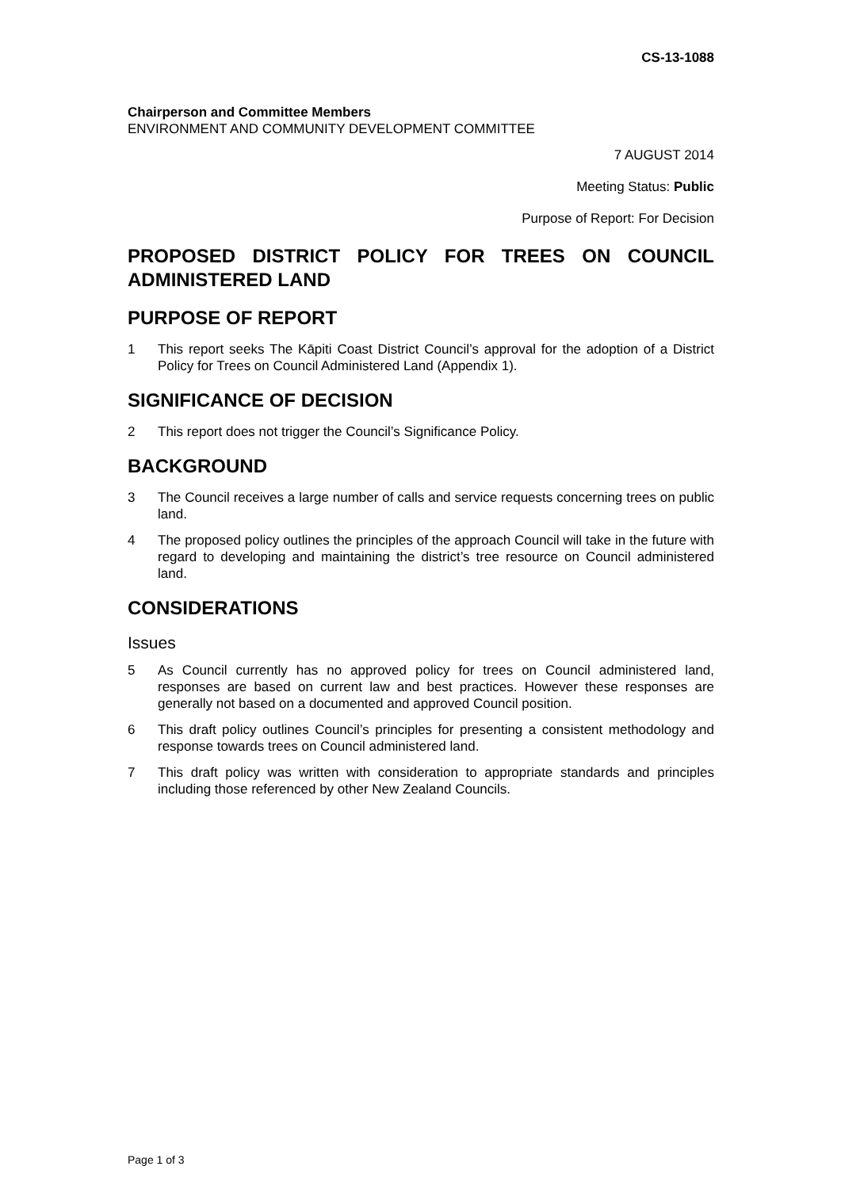CS-13-1088
Chairperson and Committee Members
ENVIRONMENT AND COMMUNITY DEVELOPMENT COMMITTEE
7 AUGUST 2014
Meeting Status: Public
Purpose of Report: For Decision
PROPOSED DISTRICT POLICY FOR TREES ON COUNCIL ADMINISTERED LAND
PURPOSE OF REPORT
1 This report seeks The Kāpiti Coast District Council’s approval for the adoption of a District Policy for Trees on Council Administered Land (Appendix 1).
SIGNIFICANCE OF DECISION
2 This report does not trigger the Council’s Significance Policy.
BACKGROUND
3 The Council receives a large number of calls and service requests concerning trees on public land.
4 The proposed policy outlines the principles of the approach Council will take in the future with regard to developing and maintaining the district’s tree resource on Council administered land.
CONSIDERATIONS
Issues
5 As Council currently has no approved policy for trees on Council administered land, responses are based on current law and best practices. However these responses are generally not based on a documented and approved Council position.
6 This draft policy outlines Council’s principles for presenting a consistent methodology and response towards trees on Council administered land.
7 This draft policy was written with consideration to appropriate standards and principles including those referenced by other New Zealand Councils.
Page 1 of 3